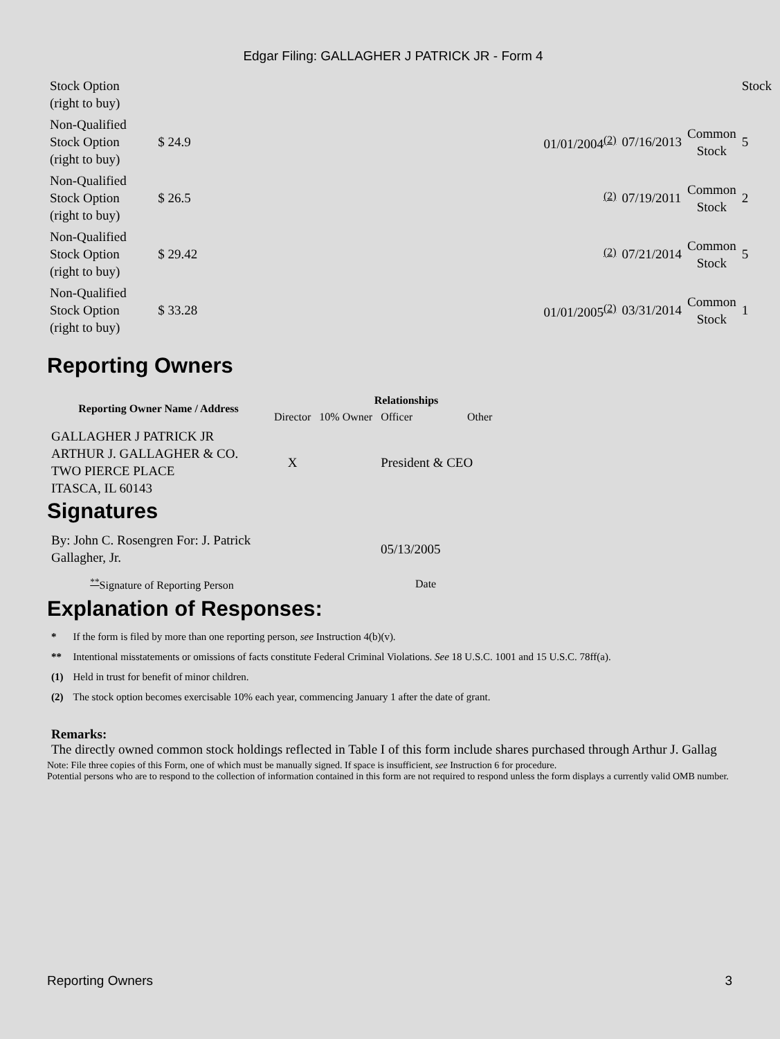Edgar Filing: GALLAGHER J PATRICK JR - Form 4
| Stock Option (right to buy) | | | | | Stock | |
| Non-Qualified Stock Option (right to buy) | $ 24.9 | 01/01/2004<sup>(2)</sup> | 07/16/2013 | Common Stock | 5 | |
| Non-Qualified Stock Option (right to buy) | $ 26.5 | <sup>(2)</sup> | 07/19/2011 | Common Stock | 2 | |
| Non-Qualified Stock Option (right to buy) | $ 29.42 | <sup>(2)</sup> | 07/21/2014 | Common Stock | 5 | |
| Non-Qualified Stock Option (right to buy) | $ 33.28 | 01/01/2005<sup>(2)</sup> | 03/31/2014 | Common Stock | 1 | |
Reporting Owners
| Reporting Owner Name / Address | Relationships | | | |
| --- | --- | --- | --- | --- |
| | Director | 10% Owner | Officer | Other |
| GALLAGHER J PATRICK JR ARTHUR J. GALLAGHER & CO. TWO PIERCE PLACE ITASCA, IL 60143 | X | | President & CEO | |
Signatures
| By: John C. Rosengren For: J. Patrick Gallagher, Jr. | 05/13/2005 |
| <sup>**</sup> Signature of Reporting Person | Date |
Explanation of Responses:
| * | If the form is filed by more than one reporting person, see Instruction 4(b)(v). |
| ** | Intentional misstatements or omissions of facts constitute Federal Criminal Violations. See 18 U.S.C. 1001 and 15 U.S.C. 78ff(a). |
| (1) | Held in trust for benefit of minor children. |
| (2) | The stock option becomes exercisable 10% each year, commencing January 1 after the date of grant. |
Remarks:
The directly owned common stock holdings reflected in Table I of this form include shares purchased through Arthur J. Gallag
Note: File three copies of this Form, one of which must be manually signed. If space is insufficient, see Instruction 6 for procedure.
Potential persons who are to respond to the collection of information contained in this form are not required to respond unless the form displays a currently valid OMB number.
Reporting Owners 3